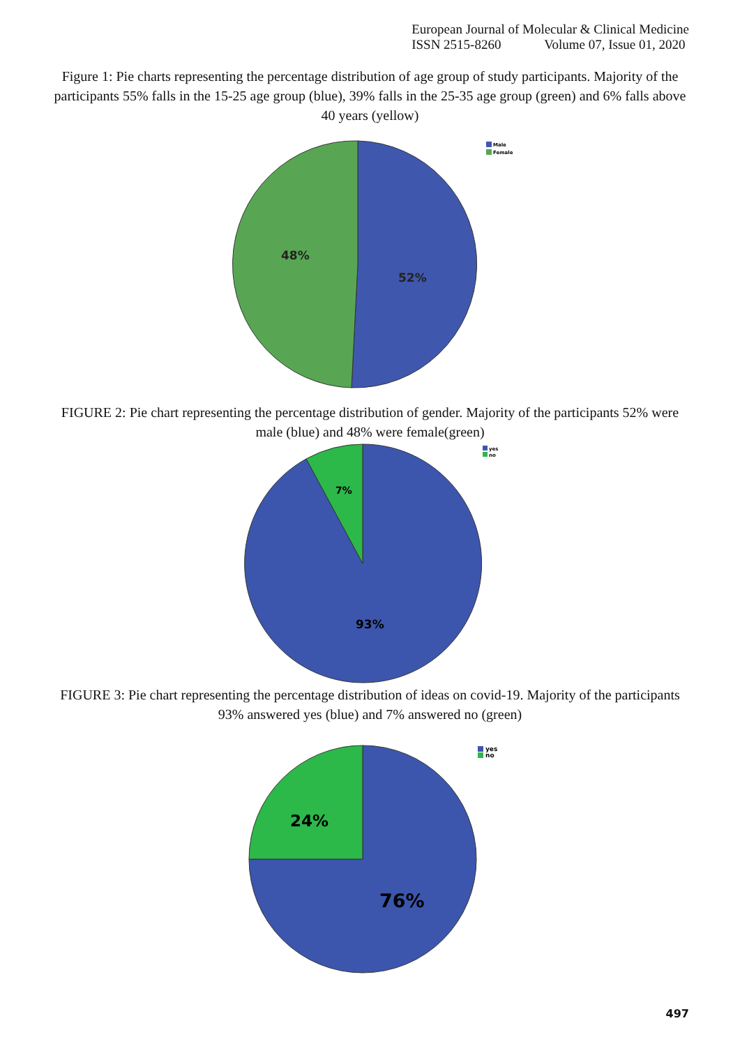European Journal of Molecular & Clinical Medicine
ISSN 2515-8260 Volume 07, Issue 01, 2020
Figure 1: Pie charts representing the percentage distribution of age group of study participants. Majority of the participants 55% falls in the 15-25 age group (blue), 39% falls in the 25-35 age group (green) and 6% falls above 40 years (yellow)
48%
52%
Male
Female
FIGURE 2: Pie chart representing the percentage distribution of gender. Majority of the participants 52% were male (blue) and 48% were female(green)
7%
93%
yes
no
FIGURE 3: Pie chart representing the percentage distribution of ideas on covid-19. Majority of the participants 93% answered yes (blue) and 7% answered no (green)
24%
76%
yes
no
497